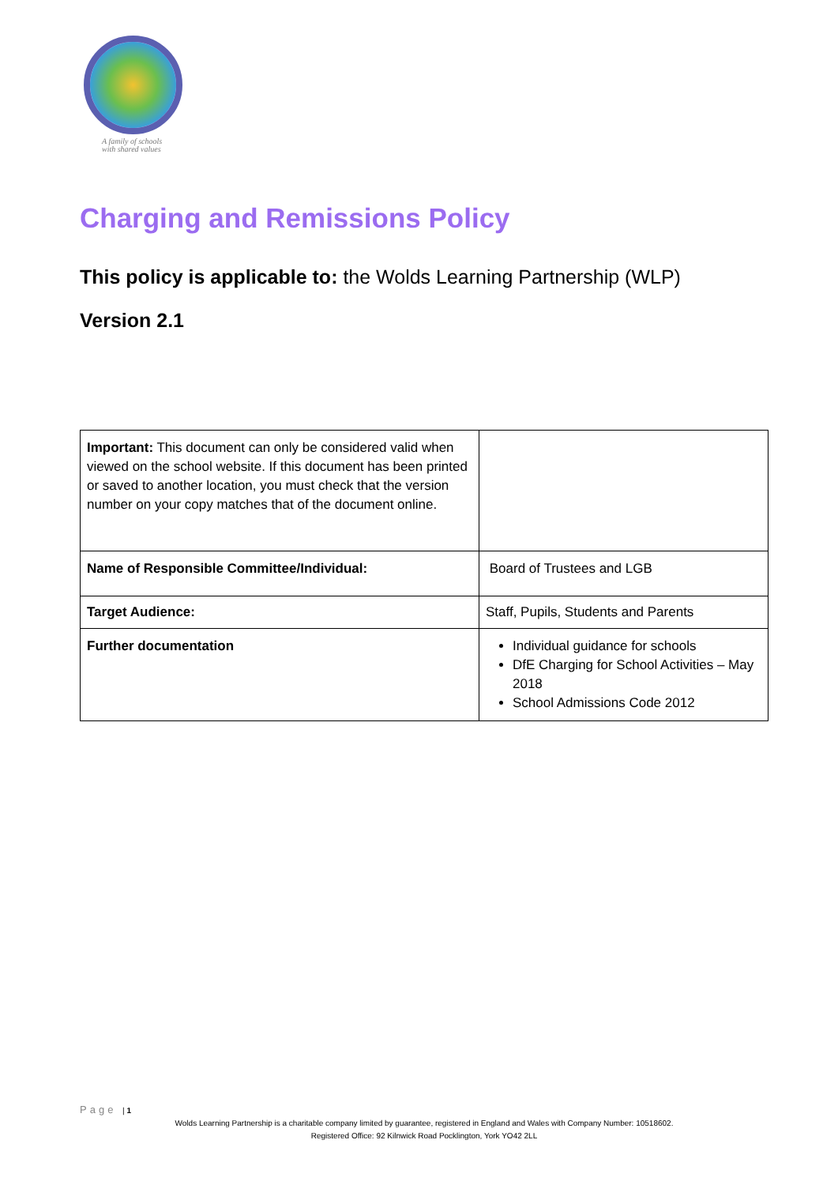A family of schools
with shared values
Charging and Remissions Policy
This policy is applicable to: the Wolds Learning Partnership (WLP)
Version 2.1
| Important: This document can only be considered valid when viewed on the school website. If this document has been printed or saved to another location, you must check that the version number on your copy matches that of the document online. | |
| Name of Responsible Committee/Individual: | Board of Trustees and LGB |
| Target Audience: | Staff, Pupils, Students and Parents |
| Further documentation | Individual guidance for schools DfE Charging for School Activities – May 2018 School Admissions Code 2012 |
Page | 1
Wolds Learning Partnership is a charitable company limited by guarantee, registered in England and Wales with Company Number: 10518602.
Registered Office: 92 Kilnwick Road Pocklington, York YO42 2LL